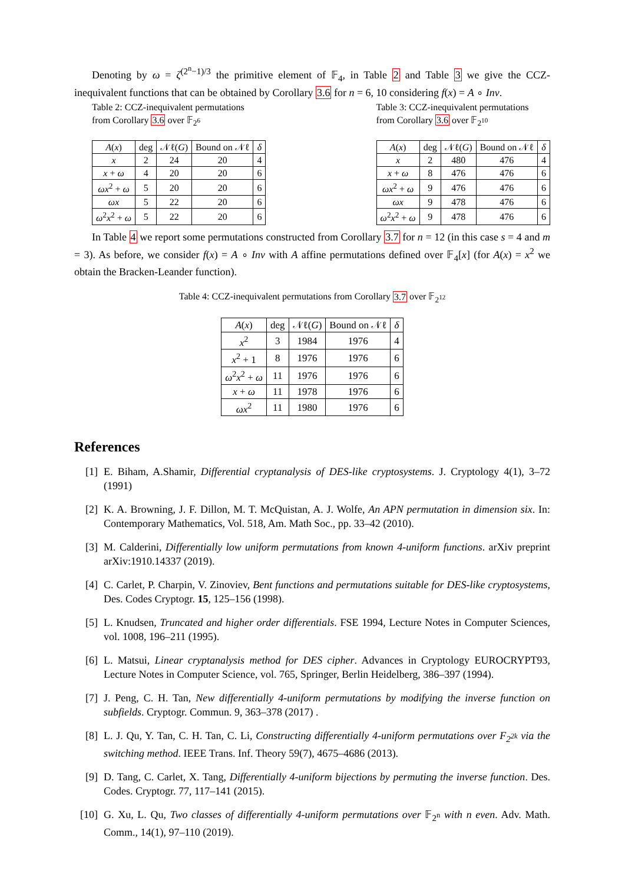Denoting by ω = ζ<sup>(2<sup>n</sup>−1)/3</sup> the primitive element of 𝔽<sub>4</sub>, in Table 2 and Table 3 we give the CCZ-inequivalent functions that can be obtained by Corollary 3.6 for n = 6, 10 considering f(x) = A ∘ Inv.
Table 2: CCZ-inequivalent permutations from Corollary 3.6 over 𝔽<sub>2<sup>6</sup></sub>
| A ( x ) | deg | 𝒩ℓ( G ) | Bound on 𝒩ℓ | δ |
| --- | --- | --- | --- | --- |
| x | 2 | 24 | 20 | 4 |
| x + ω | 4 | 20 | 20 | 6 |
| ωx<sup>2</sup> + ω | 5 | 20 | 20 | 6 |
| ωx | 5 | 22 | 20 | 6 |
| ω<sup>2</sup> x<sup>2</sup> + ω | 5 | 22 | 20 | 6 |
Table 3: CCZ-inequivalent permutations from Corollary 3.6 over 𝔽<sub>2<sup>10</sup></sub>
| A ( x ) | deg | 𝒩ℓ( G ) | Bound on 𝒩ℓ | δ |
| --- | --- | --- | --- | --- |
| x | 2 | 480 | 476 | 4 |
| x + ω | 8 | 476 | 476 | 6 |
| ωx<sup>2</sup> + ω | 9 | 476 | 476 | 6 |
| ωx | 9 | 478 | 476 | 6 |
| ω<sup>2</sup> x<sup>2</sup> + ω | 9 | 478 | 476 | 6 |
In Table 4 we report some permutations constructed from Corollary 3.7 for n = 12 (in this case s = 4 and m = 3). As before, we consider f(x) = A ∘ Inv with A affine permutations defined over 𝔽<sub>4</sub>[x] (for A(x) = x<sup>2</sup> we obtain the Bracken-Leander function).
Table 4: CCZ-inequivalent permutations from Corollary 3.7 over 𝔽<sub>2<sup>12</sup></sub>
| A ( x ) | deg | 𝒩ℓ( G ) | Bound on 𝒩ℓ | δ |
| --- | --- | --- | --- | --- |
| x<sup>2</sup> | 3 | 1984 | 1976 | 4 |
| x<sup>2</sup> + 1 | 8 | 1976 | 1976 | 6 |
| ω<sup>2</sup> x<sup>2</sup> + ω | 11 | 1976 | 1976 | 6 |
| x + ω | 11 | 1978 | 1976 | 6 |
| ωx<sup>2</sup> | 11 | 1980 | 1976 | 6 |
References
[1] E. Biham, A.Shamir, Differential cryptanalysis of DES-like cryptosystems. J. Cryptology 4(1), 3–72 (1991)
[2] K. A. Browning, J. F. Dillon, M. T. McQuistan, A. J. Wolfe, An APN permutation in dimension six. In: Contemporary Mathematics, Vol. 518, Am. Math Soc., pp. 33–42 (2010).
[3] M. Calderini, Differentially low uniform permutations from known 4-uniform functions. arXiv preprint arXiv:1910.14337 (2019).
[4] C. Carlet, P. Charpin, V. Zinoviev, Bent functions and permutations suitable for DES-like cryptosystems, Des. Codes Cryptogr. 15, 125–156 (1998).
[5] L. Knudsen, Truncated and higher order differentials. FSE 1994, Lecture Notes in Computer Sciences, vol. 1008, 196–211 (1995).
[6] L. Matsui, Linear cryptanalysis method for DES cipher. Advances in Cryptology EUROCRYPT93, Lecture Notes in Computer Science, vol. 765, Springer, Berlin Heidelberg, 386–397 (1994).
[7] J. Peng, C. H. Tan, New differentially 4-uniform permutations by modifying the inverse function on subfields. Cryptogr. Commun. 9, 363–378 (2017) .
[8] L. J. Qu, Y. Tan, C. H. Tan, C. Li, Constructing differentially 4-uniform permutations over F<sub>2<sup>2k</sup></sub> via the switching method. IEEE Trans. Inf. Theory 59(7), 4675–4686 (2013).
[9] D. Tang, C. Carlet, X. Tang, Differentially 4-uniform bijections by permuting the inverse function. Des. Codes. Cryptogr. 77, 117–141 (2015).
[10]
G. Xu, L. Qu, Two classes of differentially 4-uniform permutations over 𝔽<sub>2<sup>n</sup></sub> with n even. Adv. Math. Comm., 14(1), 97–110 (2019).